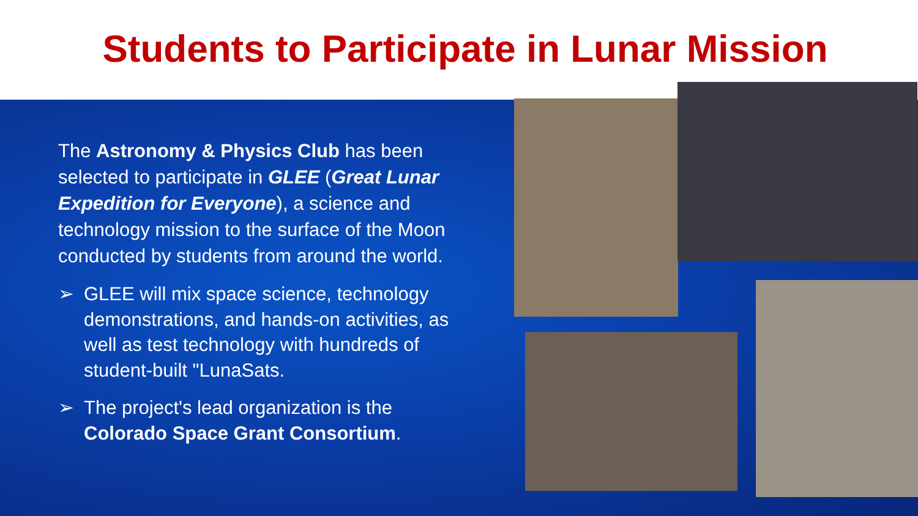Students to Participate in Lunar Mission
The Astronomy & Physics Club has been selected to participate in GLEE (Great Lunar Expedition for Everyone), a science and technology mission to the surface of the Moon conducted by students from around the world.
➢ GLEE will mix space science, technology demonstrations, and hands-on activities, as well as test technology with hundreds of student-built "LunaSats.
➢ The project's lead organization is the Colorado Space Grant Consortium.